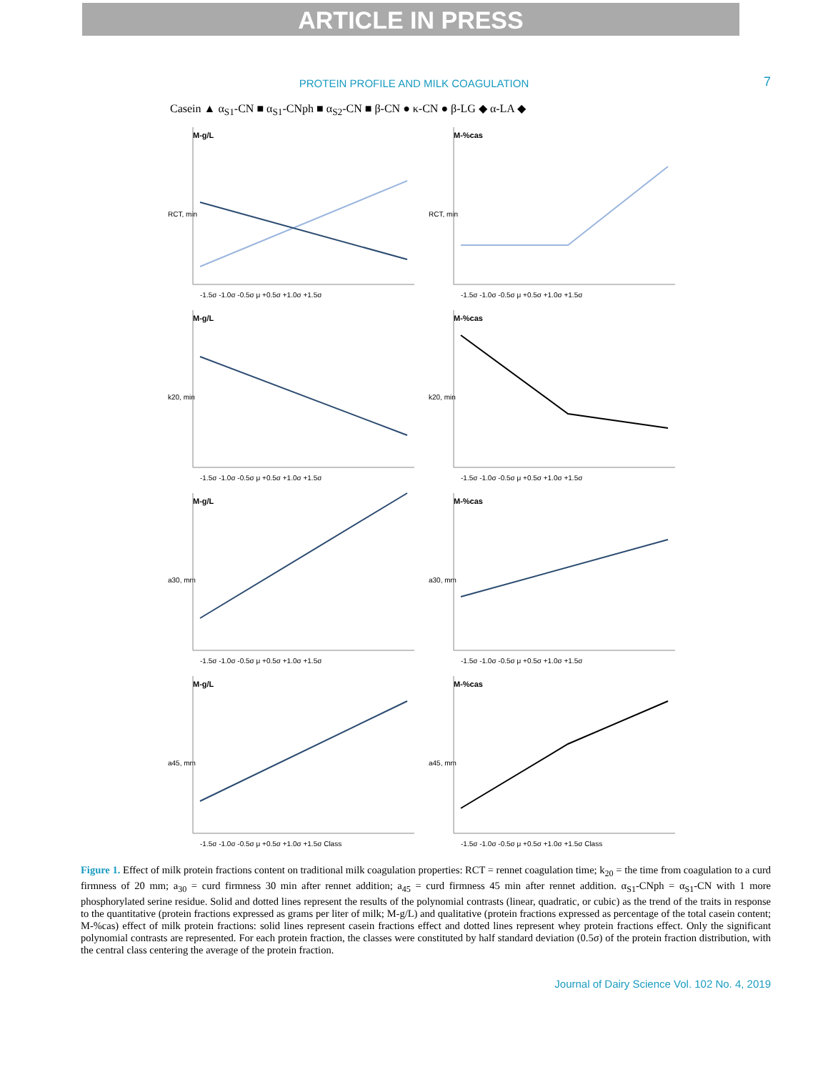ARTICLE IN PRESS
PROTEIN PROFILE AND MILK COAGULATION 7
Casein ▲ α<sub>S1</sub>-CN ■ α<sub>S1</sub>-CNph ■ α<sub>S2</sub>-CN ■ β-CN ● κ-CN ● β-LG ◆ α-LA ◆
M-g/L
RCT, min
-1.5σ -1.0σ -0.5σ μ +0.5σ +1.0σ +1.5σ
M-%cas
RCT, min
-1.5σ -1.0σ -0.5σ μ +0.5σ +1.0σ +1.5σ
M-g/L
k20, min
-1.5σ -1.0σ -0.5σ μ +0.5σ +1.0σ +1.5σ
M-%cas
k20, min
-1.5σ -1.0σ -0.5σ μ +0.5σ +1.0σ +1.5σ
M-g/L
a30, mm
-1.5σ -1.0σ -0.5σ μ +0.5σ +1.0σ +1.5σ
M-%cas
a30, mm
-1.5σ -1.0σ -0.5σ μ +0.5σ +1.0σ +1.5σ
M-g/L
a45, mm
-1.5σ -1.0σ -0.5σ μ +0.5σ +1.0σ +1.5σ Class
M-%cas
a45, mm
-1.5σ -1.0σ -0.5σ μ +0.5σ +1.0σ +1.5σ Class
Figure 1. Effect of milk protein fractions content on traditional milk coagulation properties: RCT = rennet coagulation time; k<sub>20</sub> = the time from coagulation to a curd firmness of 20 mm; a<sub>30</sub> = curd firmness 30 min after rennet addition; a<sub>45</sub> = curd firmness 45 min after rennet addition. α<sub>S1</sub>-CNph = α<sub>S1</sub>-CN with 1 more phosphorylated serine residue. Solid and dotted lines represent the results of the polynomial contrasts (linear, quadratic, or cubic) as the trend of the traits in response to the quantitative (protein fractions expressed as grams per liter of milk; M-g/L) and qualitative (protein fractions expressed as percentage of the total casein content; M-%cas) effect of milk protein fractions: solid lines represent casein fractions effect and dotted lines represent whey protein fractions effect. Only the significant polynomial contrasts are represented. For each protein fraction, the classes were constituted by half standard deviation (0.5σ) of the protein fraction distribution, with the central class centering the average of the protein fraction.
Journal of Dairy Science Vol. 102 No. 4, 2019